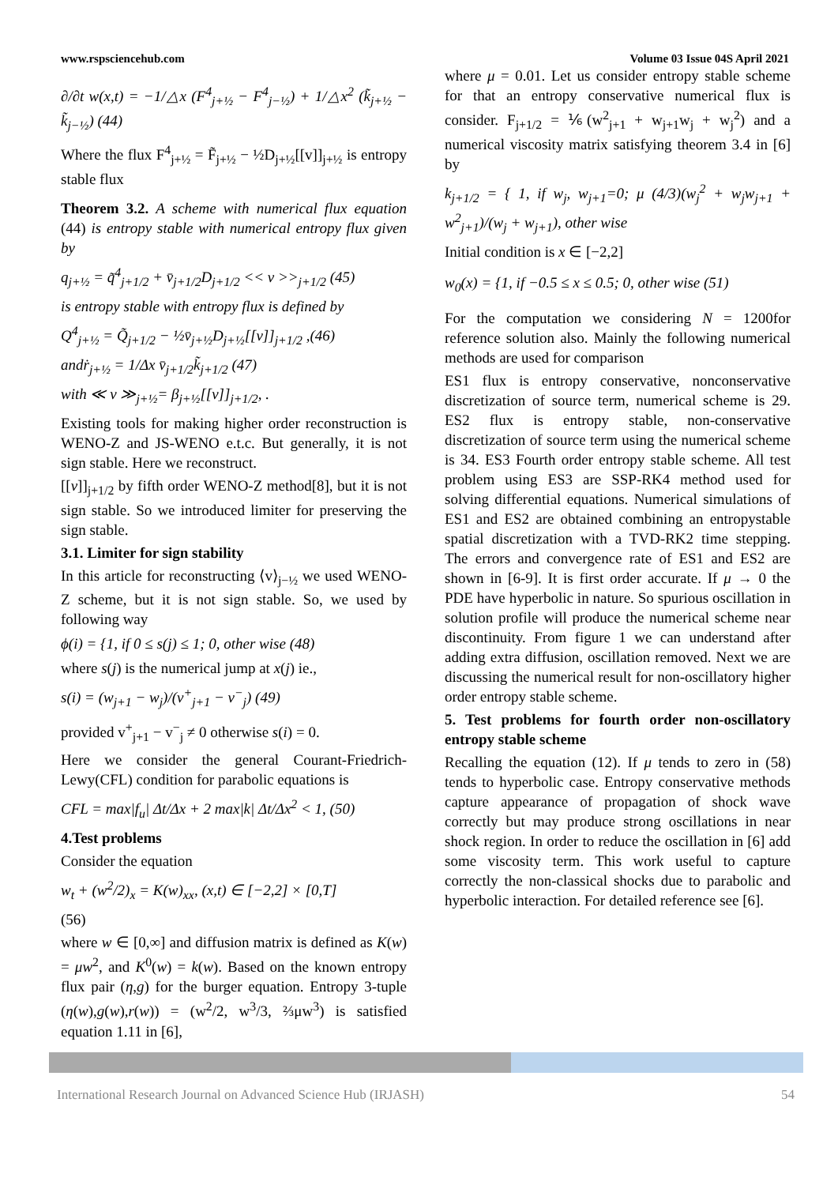www.rspsciencehub.com Volume 03 Issue 04S April 2021
∂/∂t w(x,t) = −1/△x (F<sup>4</sup><sub>j+½</sub> − F<sup>4</sup><sub>j−½</sub>) + 1/△x<sup>2</sup> (k̃<sub>j+½</sub> − k̃<sub>j−½</sub>) (44)
Where the flux F<sup>4</sup><sub>j+½</sub> = F̃<sub>j+½</sub> − ½D<sub>j+½</sub>[[v]]<sub>j+½</sub> is entropy stable flux
Theorem 3.2. A scheme with numerical flux equation (44) is entropy stable with numerical entropy flux given by
q<sub>j+½</sub> = q̃<sup>4</sup><sub>j+1/2</sub> + v̄<sub>j+1/2</sub>D<sub>j+1/2</sub> << v >><sub>j+1/2</sub> (45)
is entropy stable with entropy flux is defined by
Q<sup>4</sup><sub>j+½</sub> = Q̃<sub>j+1/2</sub> − ½v̄<sub>j+½</sub>D<sub>j+½</sub>[[v]]<sub>j+1/2</sub> ,(46)
andṙ<sub>j+½</sub> = 1/Δx v̄<sub>j+1/2</sub>k̃<sub>j+1/2</sub> (47)
with ≪ v ≫<sub>j+½</sub>= β<sub>j+½</sub>[[v]]<sub>j+1/2</sub>, .
Existing tools for making higher order reconstruction is WENO-Z and JS-WENO e.t.c. But generally, it is not sign stable. Here we reconstruct.
[[v]]<sub>j+1/2</sub> by fifth order WENO-Z method[8], but it is not sign stable. So we introduced limiter for preserving the sign stable.
3.1. Limiter for sign stability
In this article for reconstructing ⟨v⟩<sub>j−½</sub> we used WENO-Z scheme, but it is not sign stable. So, we used by following way
ϕ(i) = {1, if 0 ≤ s(j) ≤ 1; 0, other wise (48)
where s(j) is the numerical jump at x(j) ie.,
s(i) = (w<sub>j+1</sub> − w<sub>j</sub>)/(v<sup>+</sup><sub>j+1</sub> − v<sup>−</sup><sub>j</sub>) (49)
provided v<sup>+</sup><sub>j+1</sub> − v<sup>−</sup><sub>j</sub> ≠ 0 otherwise s(i) = 0.
Here we consider the general Courant-Friedrich-Lewy(CFL) condition for parabolic equations is
CFL = max|f<sub>u</sub>| Δt/Δx + 2 max|k| Δt/Δx<sup>2</sup> < 1, (50)
4.Test problems
Consider the equation
w<sub>t</sub> + (w<sup>2</sup>/2)<sub>x</sub> = K(w)<sub>xx</sub>, (x,t) ∈ [−2,2] × [0,T]
(56)
where w ∈ [0,∞] and diffusion matrix is defined as K(w) = μw<sup>2</sup>, and K<sup>0</sup>(w) = k(w). Based on the known entropy flux pair (η,g) for the burger equation. Entropy 3-tuple (η(w),g(w),r(w)) = (w<sup>2</sup>/2, w<sup>3</sup>/3, ⅔μw<sup>3</sup>) is satisfied equation 1.11 in [6],
where μ = 0.01. Let us consider entropy stable scheme for that an entropy conservative numerical flux is consider. F<sub>j+1/2</sub> = ⅙(w<sup>2</sup><sub>j+1</sub> + w<sub>j+1</sub>w<sub>j</sub> + w<sub>j</sub><sup>2</sup>) and a numerical viscosity matrix satisfying theorem 3.4 in [6] by
k<sub>j+1/2</sub> = { 1, if w<sub>j</sub>, w<sub>j+1</sub>=0; μ (4/3)(w<sub>j</sub><sup>2</sup> + w<sub>j</sub>w<sub>j+1</sub> + w<sup>2</sup><sub>j+1</sub>)/(w<sub>j</sub> + w<sub>j+1</sub>), other wise
Initial condition is x ∈ [−2,2]
w<sub>0</sub>(x) = {1, if −0.5 ≤ x ≤ 0.5; 0, other wise (51)
For the computation we considering N = 1200for reference solution also. Mainly the following numerical methods are used for comparison
ES1 flux is entropy conservative, nonconservative discretization of source term, numerical scheme is 29. ES2 flux is entropy stable, non-conservative discretization of source term using the numerical scheme is 34. ES3 Fourth order entropy stable scheme. All test problem using ES3 are SSP-RK4 method used for solving differential equations. Numerical simulations of ES1 and ES2 are obtained combining an entropystable spatial discretization with a TVD-RK2 time stepping. The errors and convergence rate of ES1 and ES2 are shown in [6-9]. It is first order accurate. If μ → 0 the PDE have hyperbolic in nature. So spurious oscillation in solution profile will produce the numerical scheme near discontinuity. From figure 1 we can understand after adding extra diffusion, oscillation removed. Next we are discussing the numerical result for non-oscillatory higher order entropy stable scheme.
5. Test problems for fourth order non-oscillatory entropy stable scheme
Recalling the equation (12). If μ tends to zero in (58) tends to hyperbolic case. Entropy conservative methods capture appearance of propagation of shock wave correctly but may produce strong oscillations in near shock region. In order to reduce the oscillation in [6] add some viscosity term. This work useful to capture correctly the non-classical shocks due to parabolic and hyperbolic interaction. For detailed reference see [6].
International Research Journal on Advanced Science Hub (IRJASH) 54